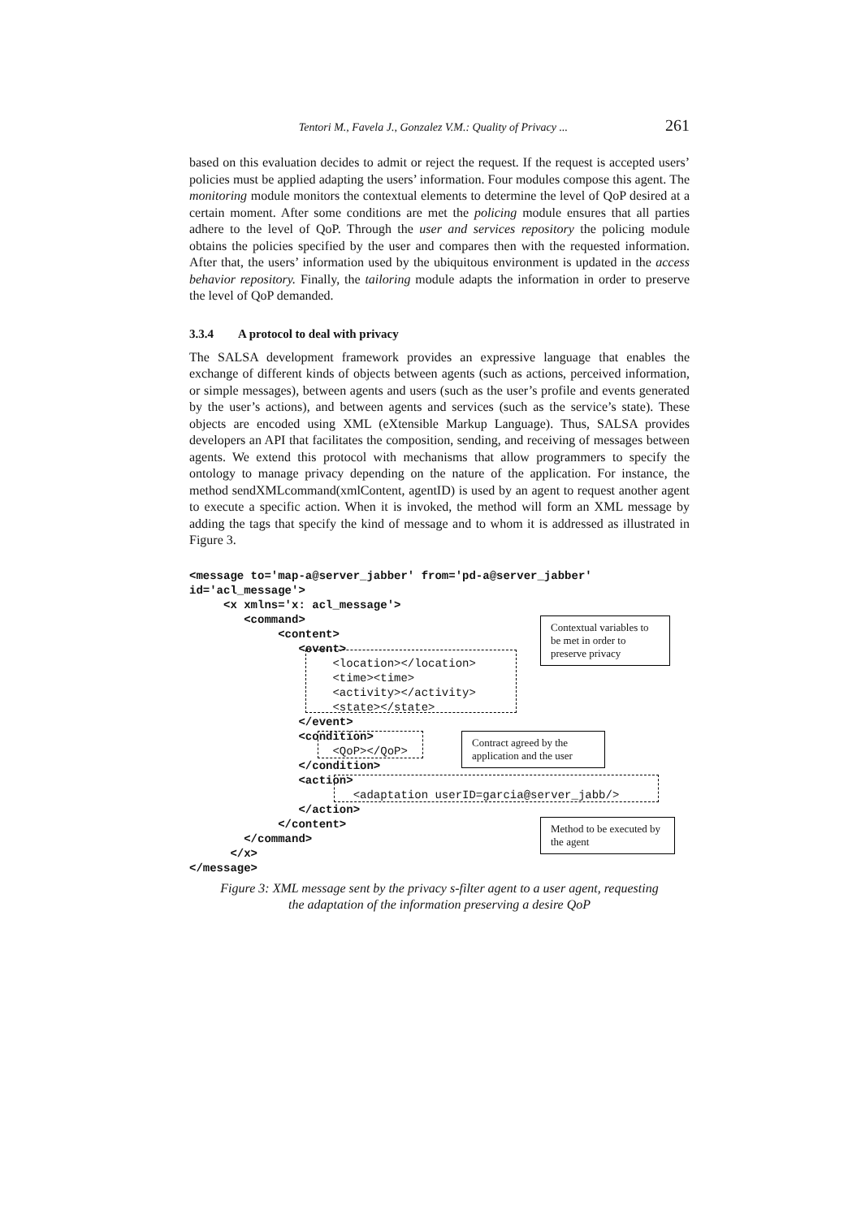Tentori M., Favela J., Gonzalez V.M.: Quality of Privacy ... 261
based on this evaluation decides to admit or reject the request. If the request is accepted users’ policies must be applied adapting the users’ information. Four modules compose this agent. The monitoring module monitors the contextual elements to determine the level of QoP desired at a certain moment. After some conditions are met the policing module ensures that all parties adhere to the level of QoP. Through the user and services repository the policing module obtains the policies specified by the user and compares then with the requested information. After that, the users’ information used by the ubiquitous environment is updated in the access behavior repository. Finally, the tailoring module adapts the information in order to preserve the level of QoP demanded.
3.3.4 A protocol to deal with privacy
The SALSA development framework provides an expressive language that enables the exchange of different kinds of objects between agents (such as actions, perceived information, or simple messages), between agents and users (such as the user’s profile and events generated by the user’s actions), and between agents and services (such as the service’s state). These objects are encoded using XML (eXtensible Markup Language). Thus, SALSA provides developers an API that facilitates the composition, sending, and receiving of messages between agents. We extend this protocol with mechanisms that allow programmers to specify the ontology to manage privacy depending on the nature of the application. For instance, the method sendXMLcommand(xmlContent, agentID) is used by an agent to request another agent to execute a specific action. When it is invoked, the method will form an XML message by adding the tags that specify the kind of message and to whom it is addressed as illustrated in Figure 3.
<message to='map-a@server_jabber' from='pd-a@server_jabber' id='acl_message'> <x xmlns='x: acl_message'> <command> <content> <event>
<location></location> <time><time> <activity></activity> <state></state>
</event> <condition>
<QoP></QoP>
</condition> <action>
<adaptation userID=garcia@server_jabb/>
</action> </content> </command> </x> </message>
Contextual variables to be met in order to preserve privacy
Contract agreed by the application and the user
Method to be executed by the agent
Figure 3: XML message sent by the privacy s-filter agent to a user agent, requesting
the adaptation of the information preserving a desire QoP